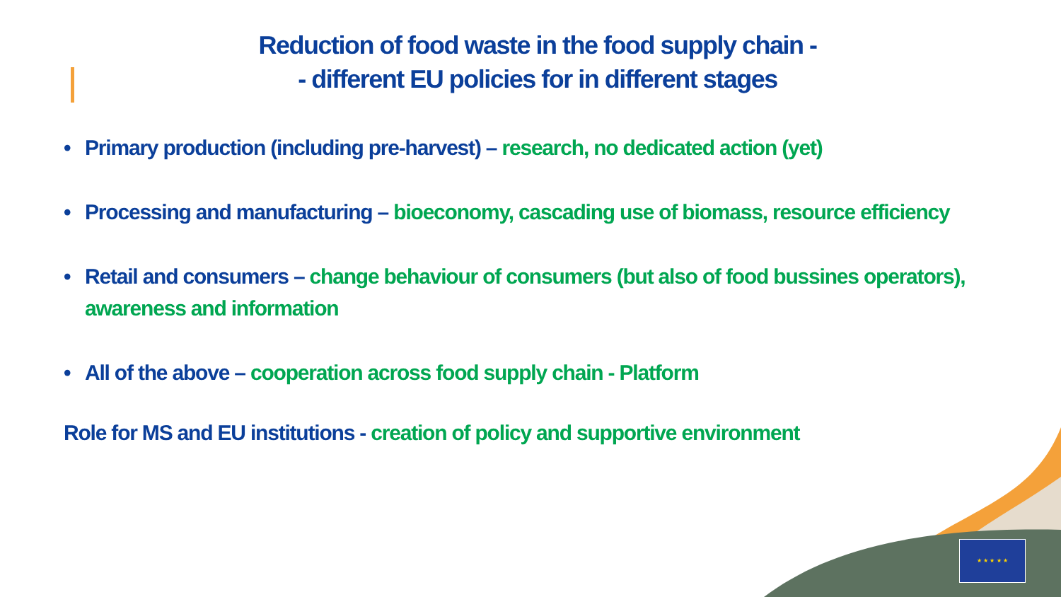★ ★ ★ ★ ★
Reduction of food waste in the food supply chain -
- different EU policies for in different stages
• Primary production (including pre-harvest) – research, no dedicated action (yet)
• Processing and manufacturing – bioeconomy, cascading use of biomass, resource efficiency
• Retail and consumers – change behaviour of consumers (but also of food bussines operators), awareness and information
• All of the above – cooperation across food supply chain - Platform
Role for MS and EU institutions - creation of policy and supportive environment